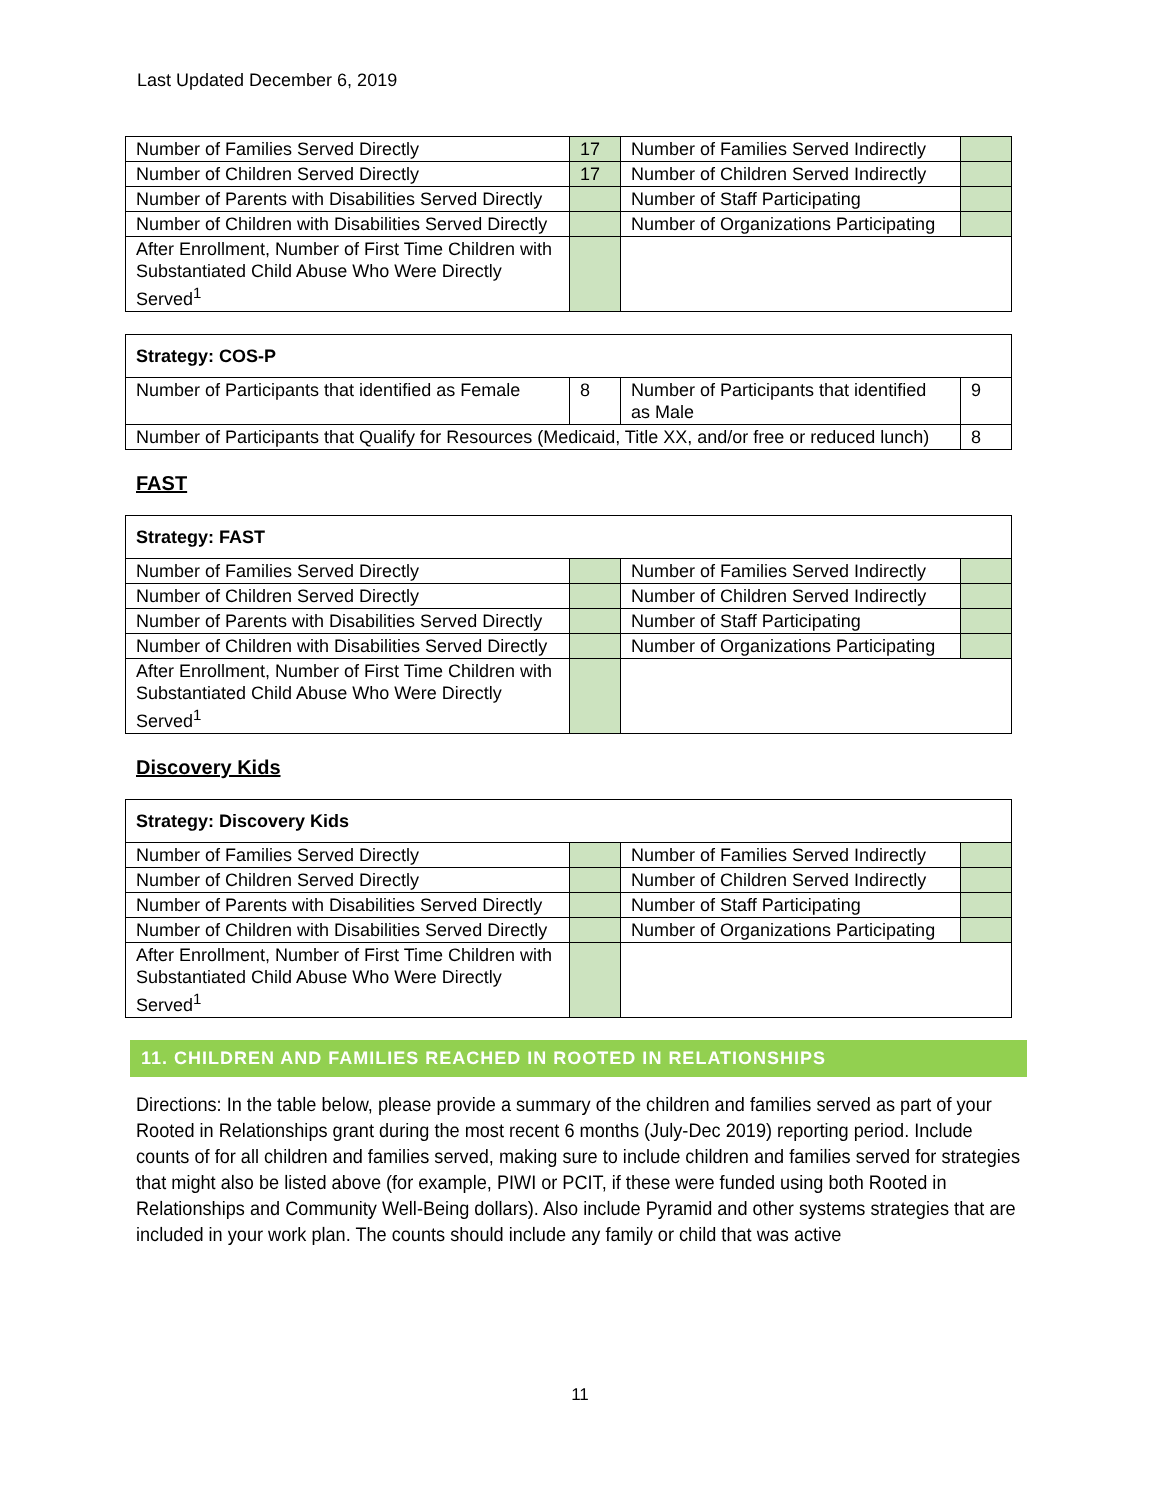Last Updated December 6, 2019
| Number of Families Served Directly | 17 | Number of Families Served Indirectly | |
| Number of Children Served Directly | 17 | Number of Children Served Indirectly | |
| Number of Parents with Disabilities Served Directly | | Number of Staff Participating | |
| Number of Children with Disabilities Served Directly | | Number of Organizations Participating | |
| After Enrollment, Number of First Time Children with Substantiated Child Abuse Who Were Directly Served<sup>1</sup> | | | |
| Strategy: COS-P | | | |
| Number of Participants that identified as Female | 8 | Number of Participants that identified as Male | 9 |
| Number of Participants that Qualify for Resources (Medicaid, Title XX, and/or free or reduced lunch) | | | 8 |
FAST
| Strategy: FAST | | | |
| Number of Families Served Directly | | Number of Families Served Indirectly | |
| Number of Children Served Directly | | Number of Children Served Indirectly | |
| Number of Parents with Disabilities Served Directly | | Number of Staff Participating | |
| Number of Children with Disabilities Served Directly | | Number of Organizations Participating | |
| After Enrollment, Number of First Time Children with Substantiated Child Abuse Who Were Directly Served<sup>1</sup> | | | |
Discovery Kids
| Strategy: Discovery Kids | | | |
| Number of Families Served Directly | | Number of Families Served Indirectly | |
| Number of Children Served Directly | | Number of Children Served Indirectly | |
| Number of Parents with Disabilities Served Directly | | Number of Staff Participating | |
| Number of Children with Disabilities Served Directly | | Number of Organizations Participating | |
| After Enrollment, Number of First Time Children with Substantiated Child Abuse Who Were Directly Served<sup>1</sup> | | | |
11. CHILDREN AND FAMILIES REACHED IN ROOTED IN RELATIONSHIPS
Directions: In the table below, please provide a summary of the children and families served as part of your Rooted in Relationships grant during the most recent 6 months (July-Dec 2019) reporting period. Include counts of for all children and families served, making sure to include children and families served for strategies that might also be listed above (for example, PIWI or PCIT, if these were funded using both Rooted in Relationships and Community Well-Being dollars). Also include Pyramid and other systems strategies that are included in your work plan. The counts should include any family or child that was active
11